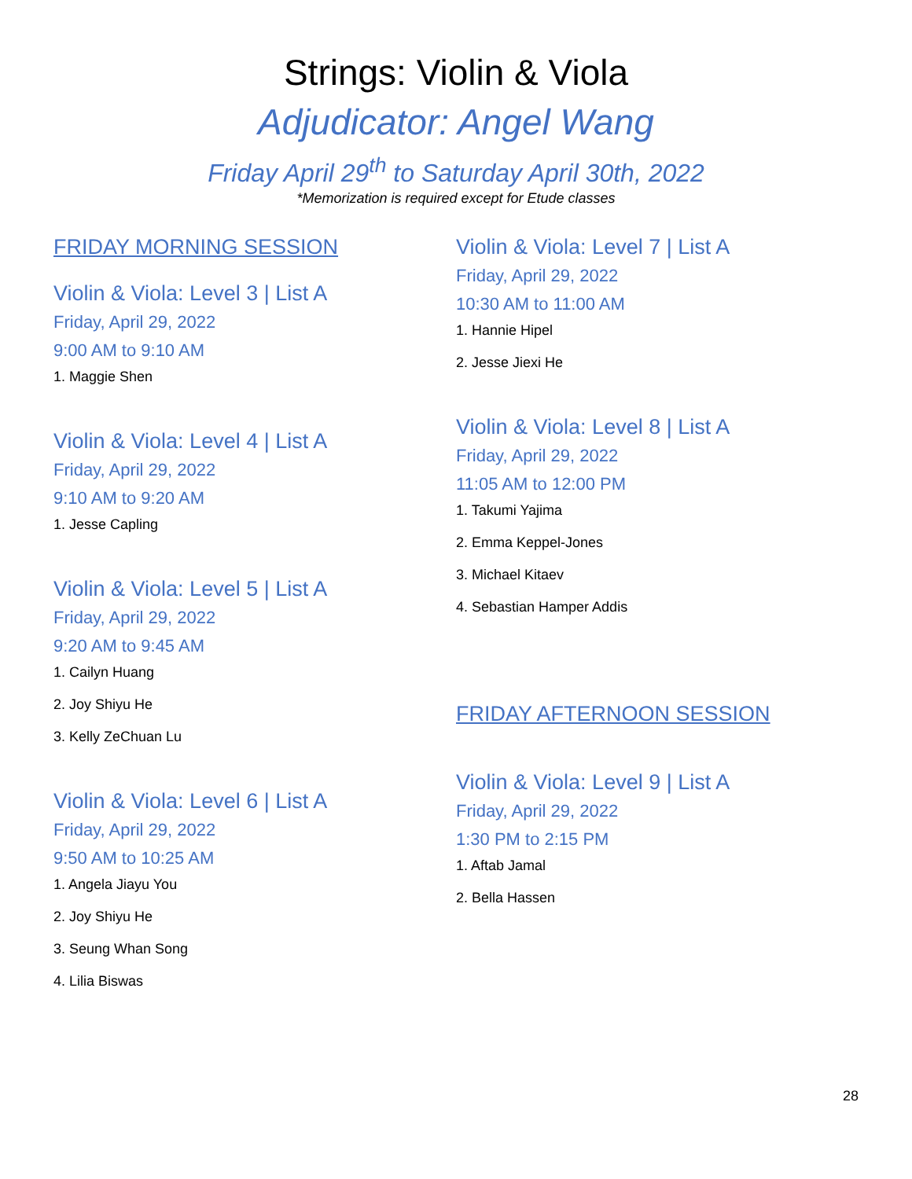Strings: Violin & Viola
Adjudicator: Angel Wang
Friday April 29<sup>th</sup> to Saturday April 30th, 2022
*Memorization is required except for Etude classes
FRIDAY MORNING SESSION
Violin & Viola: Level 3 | List A
Friday, April 29, 2022
9:00 AM to 9:10 AM
1. Maggie Shen
Violin & Viola: Level 4 | List A
Friday, April 29, 2022
9:10 AM to 9:20 AM
1. Jesse Capling
Violin & Viola: Level 5 | List A
Friday, April 29, 2022
9:20 AM to 9:45 AM
1. Cailyn Huang
2. Joy Shiyu He
3. Kelly ZeChuan Lu
Violin & Viola: Level 6 | List A
Friday, April 29, 2022
9:50 AM to 10:25 AM
1. Angela Jiayu You
2. Joy Shiyu He
3. Seung Whan Song
4. Lilia Biswas
Violin & Viola: Level 7 | List A
Friday, April 29, 2022
10:30 AM to 11:00 AM
1. Hannie Hipel
2. Jesse Jiexi He
Violin & Viola: Level 8 | List A
Friday, April 29, 2022
11:05 AM to 12:00 PM
1. Takumi Yajima
2. Emma Keppel-Jones
3. Michael Kitaev
4. Sebastian Hamper Addis
FRIDAY AFTERNOON SESSION
Violin & Viola: Level 9 | List A
Friday, April 29, 2022
1:30 PM to 2:15 PM
1. Aftab Jamal
2. Bella Hassen
28